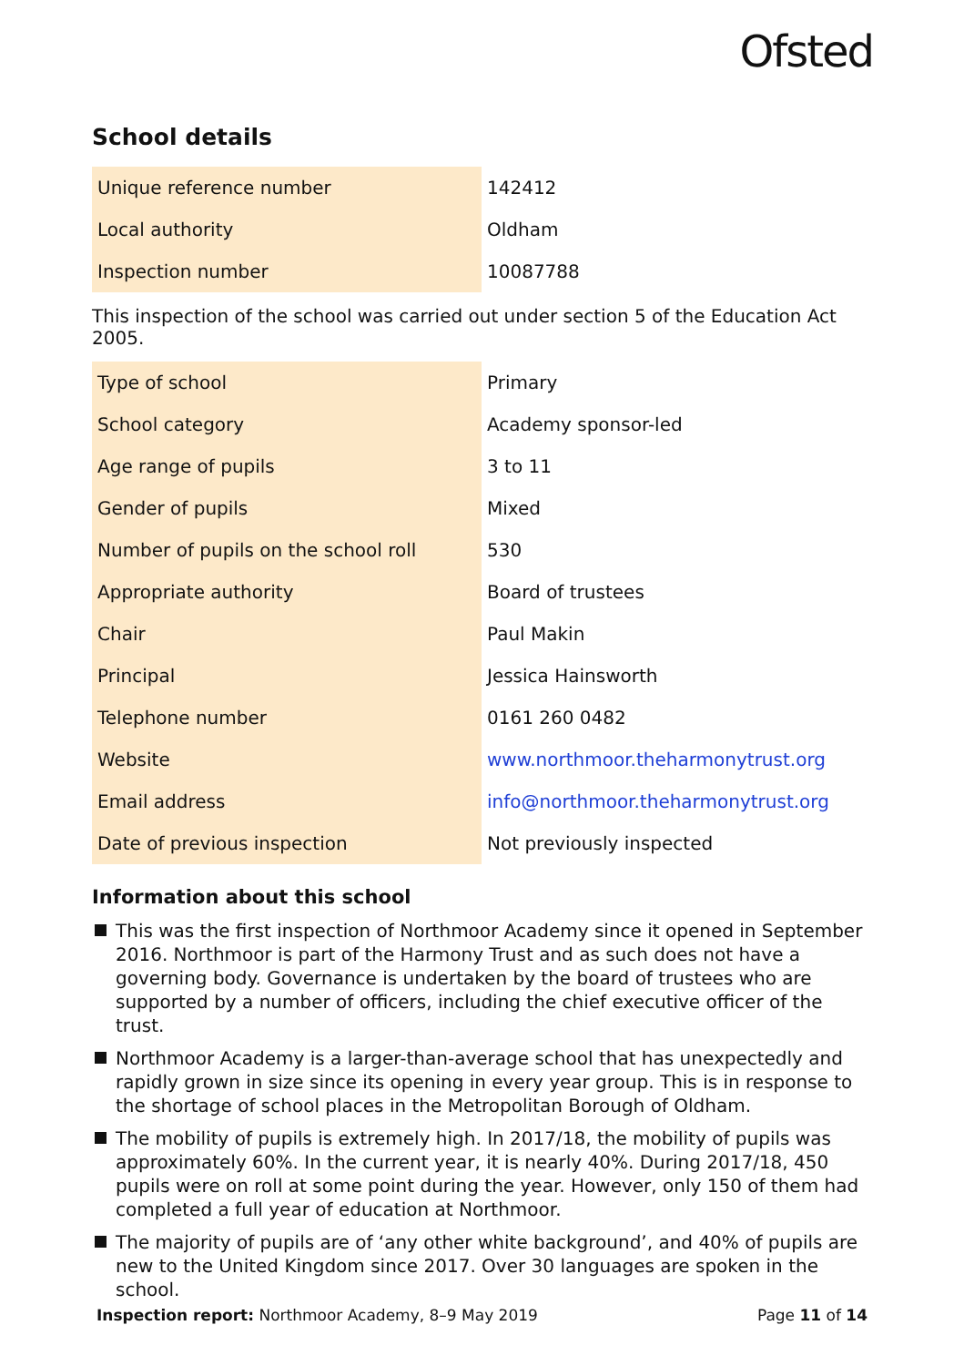Ofsted
School details
| Unique reference number | 142412 |
| Local authority | Oldham |
| Inspection number | 10087788 |
This inspection of the school was carried out under section 5 of the Education Act 2005.
| Type of school | Primary |
| School category | Academy sponsor-led |
| Age range of pupils | 3 to 11 |
| Gender of pupils | Mixed |
| Number of pupils on the school roll | 530 |
| Appropriate authority | Board of trustees |
| Chair | Paul Makin |
| Principal | Jessica Hainsworth |
| Telephone number | 0161 260 0482 |
| Website | www.northmoor.theharmonytrust.org |
| Email address | info@northmoor.theharmonytrust.org |
| Date of previous inspection | Not previously inspected |
Information about this school
This was the first inspection of Northmoor Academy since it opened in September 2016. Northmoor is part of the Harmony Trust and as such does not have a governing body. Governance is undertaken by the board of trustees who are supported by a number of officers, including the chief executive officer of the trust.
Northmoor Academy is a larger-than-average school that has unexpectedly and rapidly grown in size since its opening in every year group. This is in response to the shortage of school places in the Metropolitan Borough of Oldham.
The mobility of pupils is extremely high. In 2017/18, the mobility of pupils was approximately 60%. In the current year, it is nearly 40%. During 2017/18, 450 pupils were on roll at some point during the year. However, only 150 of them had completed a full year of education at Northmoor.
The majority of pupils are of ‘any other white background’, and 40% of pupils are new to the United Kingdom since 2017. Over 30 languages are spoken in the school.
Inspection report: Northmoor Academy, 8–9 May 2019 Page 11 of 14